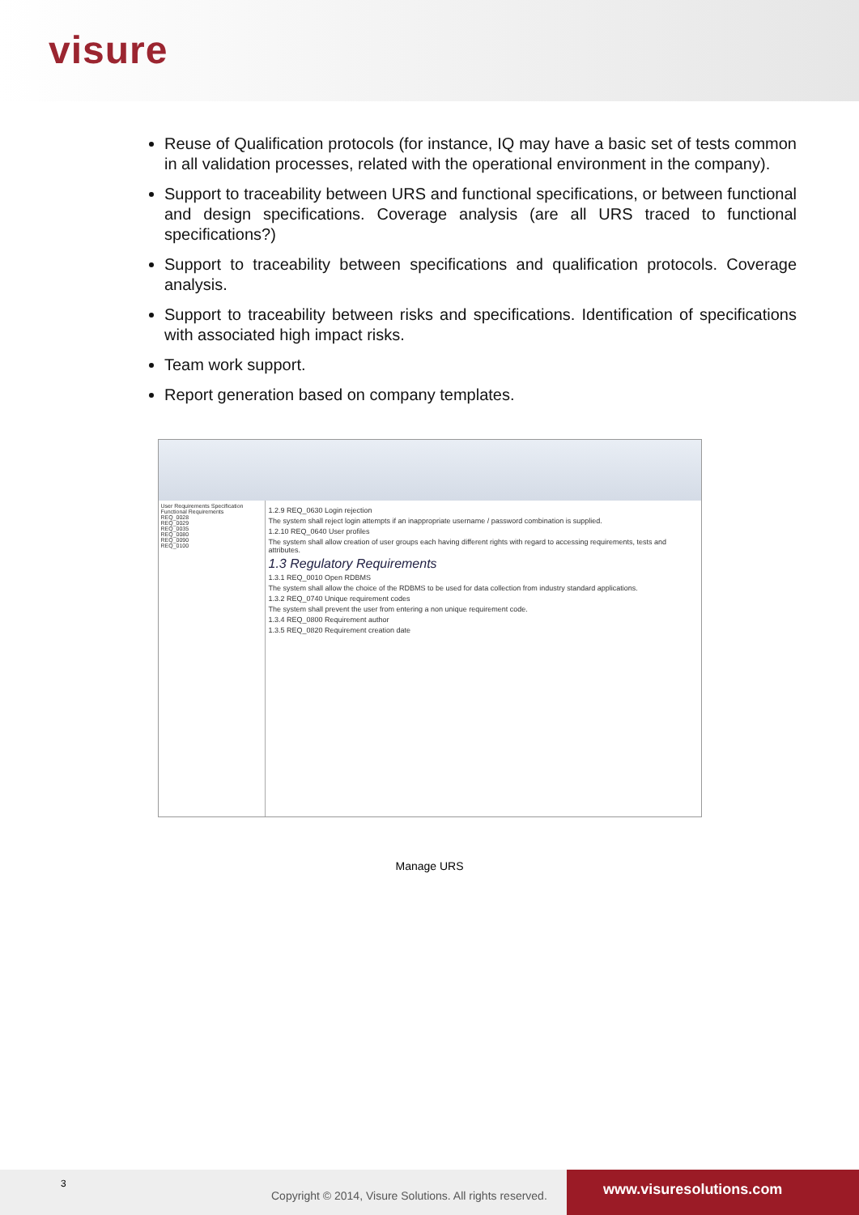visure
Reuse of Qualification protocols (for instance, IQ may have a basic set of tests common in all validation processes, related with the operational environment in the company).
Support to traceability between URS and functional specifications, or between functional and design specifications. Coverage analysis (are all URS traced to functional specifications?)
Support to traceability between specifications and qualification protocols. Coverage analysis.
Support to traceability between risks and specifications. Identification of specifications with associated high impact risks.
Team work support.
Report generation based on company templates.
User Requirements Specification
Functional Requirements
REQ_0028
REQ_0029
REQ_0035
REQ_0080
REQ_0090
REQ_0100
1.2.9 REQ_0630 Login rejection
The system shall reject login attempts if an inappropriate username / password combination is supplied.
1.2.10 REQ_0640 User profiles
The system shall allow creation of user groups each having different rights with regard to accessing requirements, tests and attributes.
1.3 Regulatory Requirements
1.3.1 REQ_0010 Open RDBMS
The system shall allow the choice of the RDBMS to be used for data collection from industry standard applications.
1.3.2 REQ_0740 Unique requirement codes
The system shall prevent the user from entering a non unique requirement code.
1.3.4 REQ_0800 Requirement author
1.3.5 REQ_0820 Requirement creation date
Manage URS
3
Copyright © 2014, Visure Solutions. All rights reserved.
www.visuresolutions.com